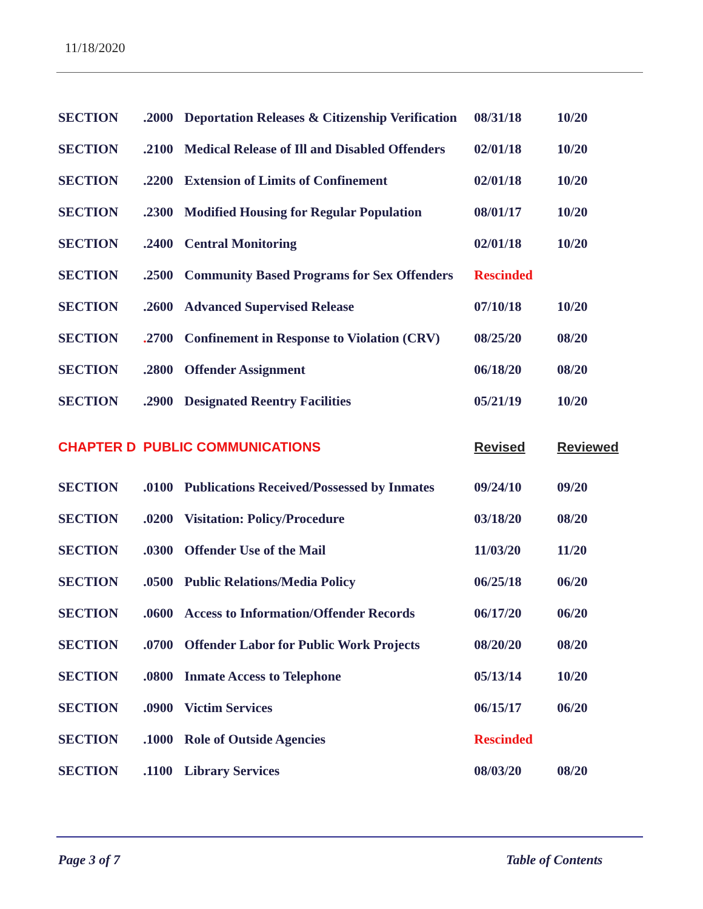11/18/2020
| SECTION | .2000 | Deportation Releases & Citizenship Verification | 08/31/18 | 10/20 |
| SECTION | .2100 | Medical Release of Ill and Disabled Offenders | 02/01/18 | 10/20 |
| SECTION | .2200 | Extension of Limits of Confinement | 02/01/18 | 10/20 |
| SECTION | .2300 | Modified Housing for Regular Population | 08/01/17 | 10/20 |
| SECTION | .2400 | Central Monitoring | 02/01/18 | 10/20 |
| SECTION | .2500 | Community Based Programs for Sex Offenders | Rescinded | |
| SECTION | .2600 | Advanced Supervised Release | 07/10/18 | 10/20 |
| SECTION | . 2700 | Confinement in Response to Violation (CRV) | 08/25/20 | 08/20 |
| SECTION | .2800 | Offender Assignment | 06/18/20 | 08/20 |
| SECTION | .2900 | Designated Reentry Facilities | 05/21/19 | 10/20 |
| CHAPTER D | PUBLIC COMMUNICATIONS | | Revised | Reviewed |
| SECTION | .0100 | Publications Received/Possessed by Inmates | 09/24/10 | 09/20 |
| SECTION | .0200 | Visitation: Policy/Procedure | 03/18/20 | 08/20 |
| SECTION | .0300 | Offender Use of the Mail | 11/03/20 | 11/20 |
| SECTION | .0500 | Public Relations/Media Policy | 06/25/18 | 06/20 |
| SECTION | .0600 | Access to Information/Offender Records | 06/17/20 | 06/20 |
| SECTION | .0700 | Offender Labor for Public Work Projects | 08/20/20 | 08/20 |
| SECTION | .0800 | Inmate Access to Telephone | 05/13/14 | 10/20 |
| SECTION | .0900 | Victim Services | 06/15/17 | 06/20 |
| SECTION | .1000 | Role of Outside Agencies | Rescinded | |
| SECTION | .1100 | Library Services | 08/03/20 | 08/20 |
Page 3 of 7 Table of Contents